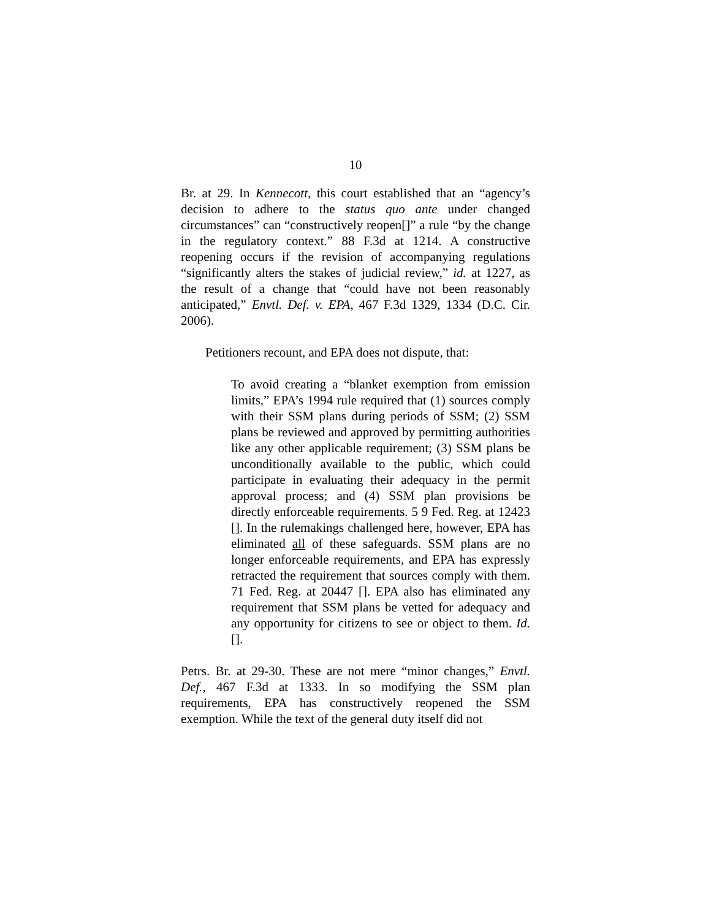10
Br. at 29. In Kennecott, this court established that an “agency’s decision to adhere to the status quo ante under changed circumstances” can “constructively reopen[]” a rule “by the change in the regulatory context.” 88 F.3d at 1214. A constructive reopening occurs if the revision of accompanying regulations “significantly alters the stakes of judicial review,” id. at 1227, as the result of a change that “could have not been reasonably anticipated,” Envtl. Def. v. EPA, 467 F.3d 1329, 1334 (D.C. Cir. 2006).
Petitioners recount, and EPA does not dispute, that:
To avoid creating a “blanket exemption from emission limits,” EPA’s 1994 rule required that (1) sources comply with their SSM plans during periods of SSM; (2) SSM plans be reviewed and approved by permitting authorities like any other applicable requirement; (3) SSM plans be unconditionally available to the public, which could participate in evaluating their adequacy in the permit approval process; and (4) SSM plan provisions be directly enforceable requirements. 5 9 Fed. Reg. at 12423 []. In the rulemakings challenged here, however, EPA has eliminated all of these safeguards. SSM plans are no longer enforceable requirements, and EPA has expressly retracted the requirement that sources comply with them. 71 Fed. Reg. at 20447 []. EPA also has eliminated any requirement that SSM plans be vetted for adequacy and any opportunity for citizens to see or object to them. Id. [].
Petrs. Br. at 29-30. These are not mere “minor changes,” Envtl. Def., 467 F.3d at 1333. In so modifying the SSM plan requirements, EPA has constructively reopened the SSM exemption. While the text of the general duty itself did not